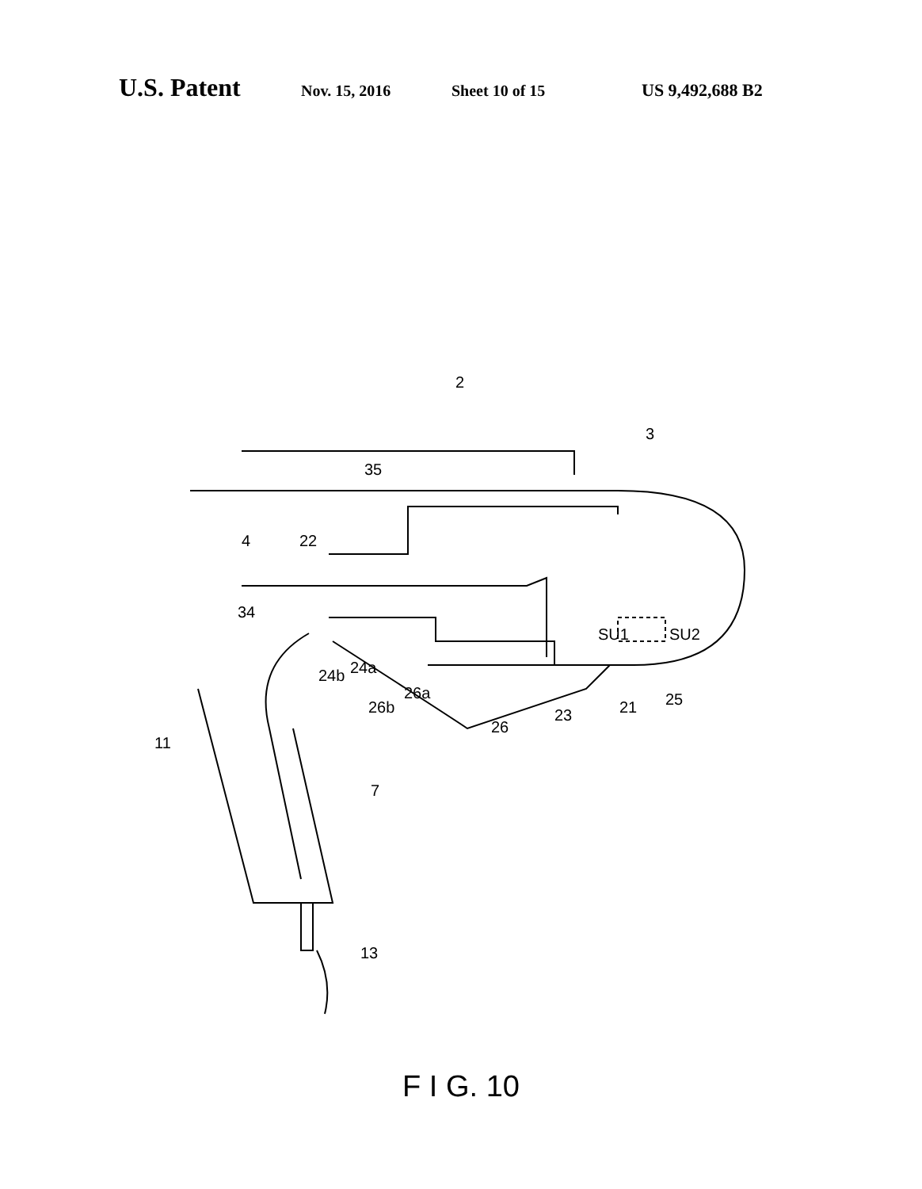U.S. Patent Nov. 15, 2016 Sheet 10 of 15 US 9,492,688 B2
2
3
35
4
22
34
SU1
SU2
24b
24a
26a
26b
26
23
21
25
11
7
13
F I G. 10